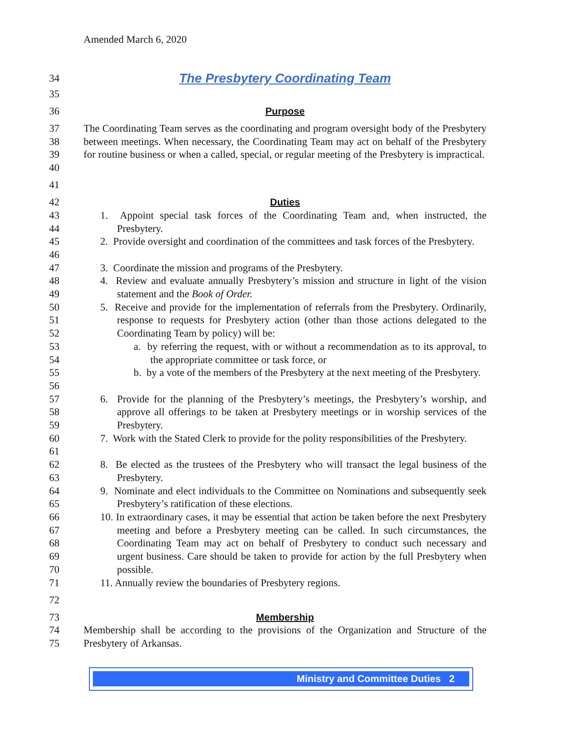Amended March 6, 2020
34 The Presbytery Coordinating Team
35
36 Purpose
37
38
39
40 The Coordinating Team serves as the coordinating and program oversight body of the Presbytery between meetings. When necessary, the Coordinating Team may act on behalf of the Presbytery for routine business or when a called, special, or regular meeting of the Presbytery is impractical.
41
42 Duties
43
44 1. Appoint special task forces of the Coordinating Team and, when instructed, the Presbytery.
45
46 2. Provide oversight and coordination of the committees and task forces of the Presbytery.
47 3. Coordinate the mission and programs of the Presbytery.
48
49 4. Review and evaluate annually Presbytery’s mission and structure in light of the vision statement and the Book of Order.
50
51
52 5. Receive and provide for the implementation of referrals from the Presbytery. Ordinarily, response to requests for Presbytery action (other than those actions delegated to the Coordinating Team by policy) will be:
53
54 a. by referring the request, with or without a recommendation as to its approval, to the appropriate committee or task force, or
55
56 b. by a vote of the members of the Presbytery at the next meeting of the Presbytery.
57
58
59 6. Provide for the planning of the Presbytery’s meetings, the Presbytery’s worship, and approve all offerings to be taken at Presbytery meetings or in worship services of the Presbytery.
60
61 7. Work with the Stated Clerk to provide for the polity responsibilities of the Presbytery.
62
63 8. Be elected as the trustees of the Presbytery who will transact the legal business of the Presbytery.
64
65 9. Nominate and elect individuals to the Committee on Nominations and subsequently seek Presbytery’s ratification of these elections.
66
67
68
69
70 10. In extraordinary cases, it may be essential that action be taken before the next Presbytery meeting and before a Presbytery meeting can be called. In such circumstances, the Coordinating Team may act on behalf of Presbytery to conduct such necessary and urgent business. Care should be taken to provide for action by the full Presbytery when possible.
71 11. Annually review the boundaries of Presbytery regions.
72
73 Membership
74
75 Membership shall be according to the provisions of the Organization and Structure of the Presbytery of Arkansas.
Ministry and Committee Duties 2